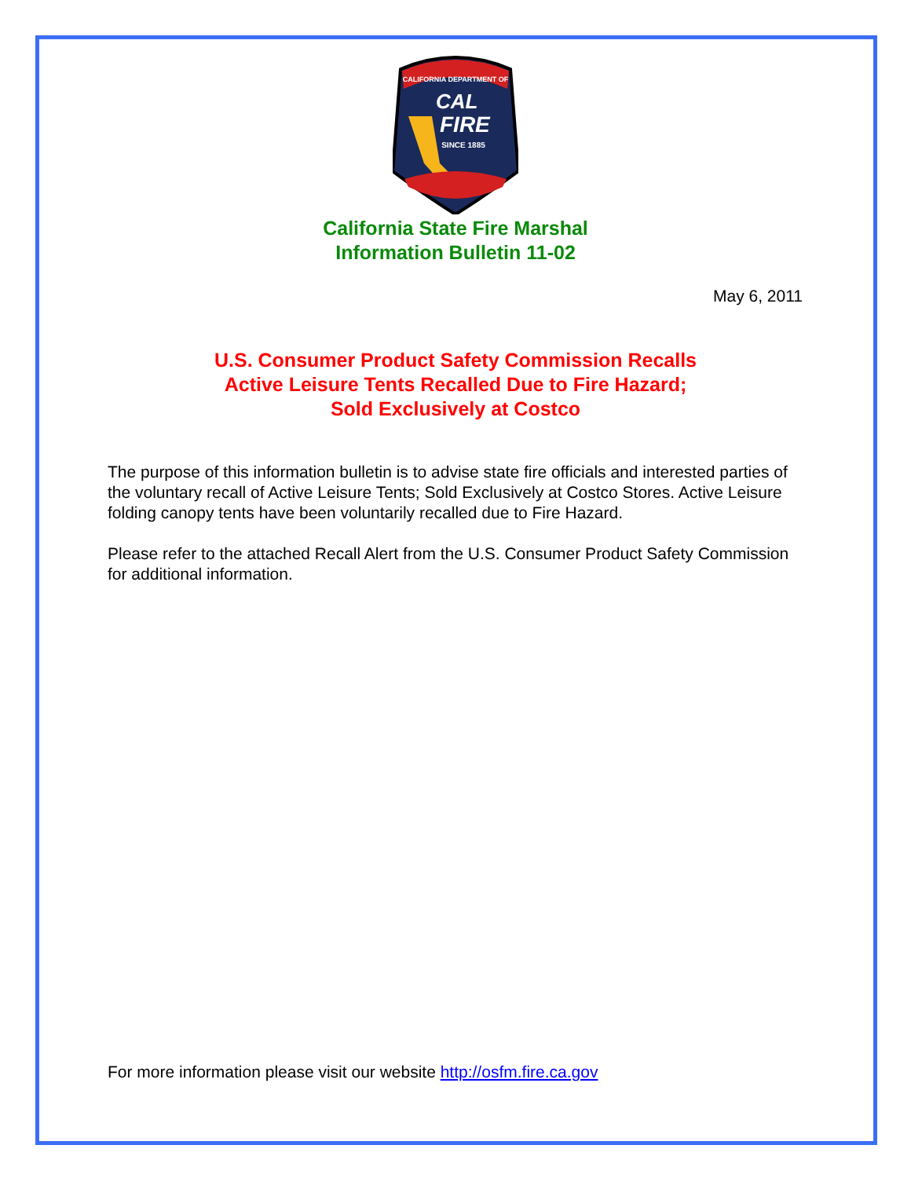CALIFORNIA DEPARTMENT OF
CAL
FIRE
SINCE 1885
California State Fire Marshal
Information Bulletin 11-02
May 6, 2011
U.S. Consumer Product Safety Commission Recalls
Active Leisure Tents Recalled Due to Fire Hazard;
Sold Exclusively at Costco
The purpose of this information bulletin is to advise state fire officials and interested parties of the voluntary recall of Active Leisure Tents; Sold Exclusively at Costco Stores. Active Leisure folding canopy tents have been voluntarily recalled due to Fire Hazard.
Please refer to the attached Recall Alert from the U.S. Consumer Product Safety Commission for additional information.
For more information please visit our website http://osfm.fire.ca.gov